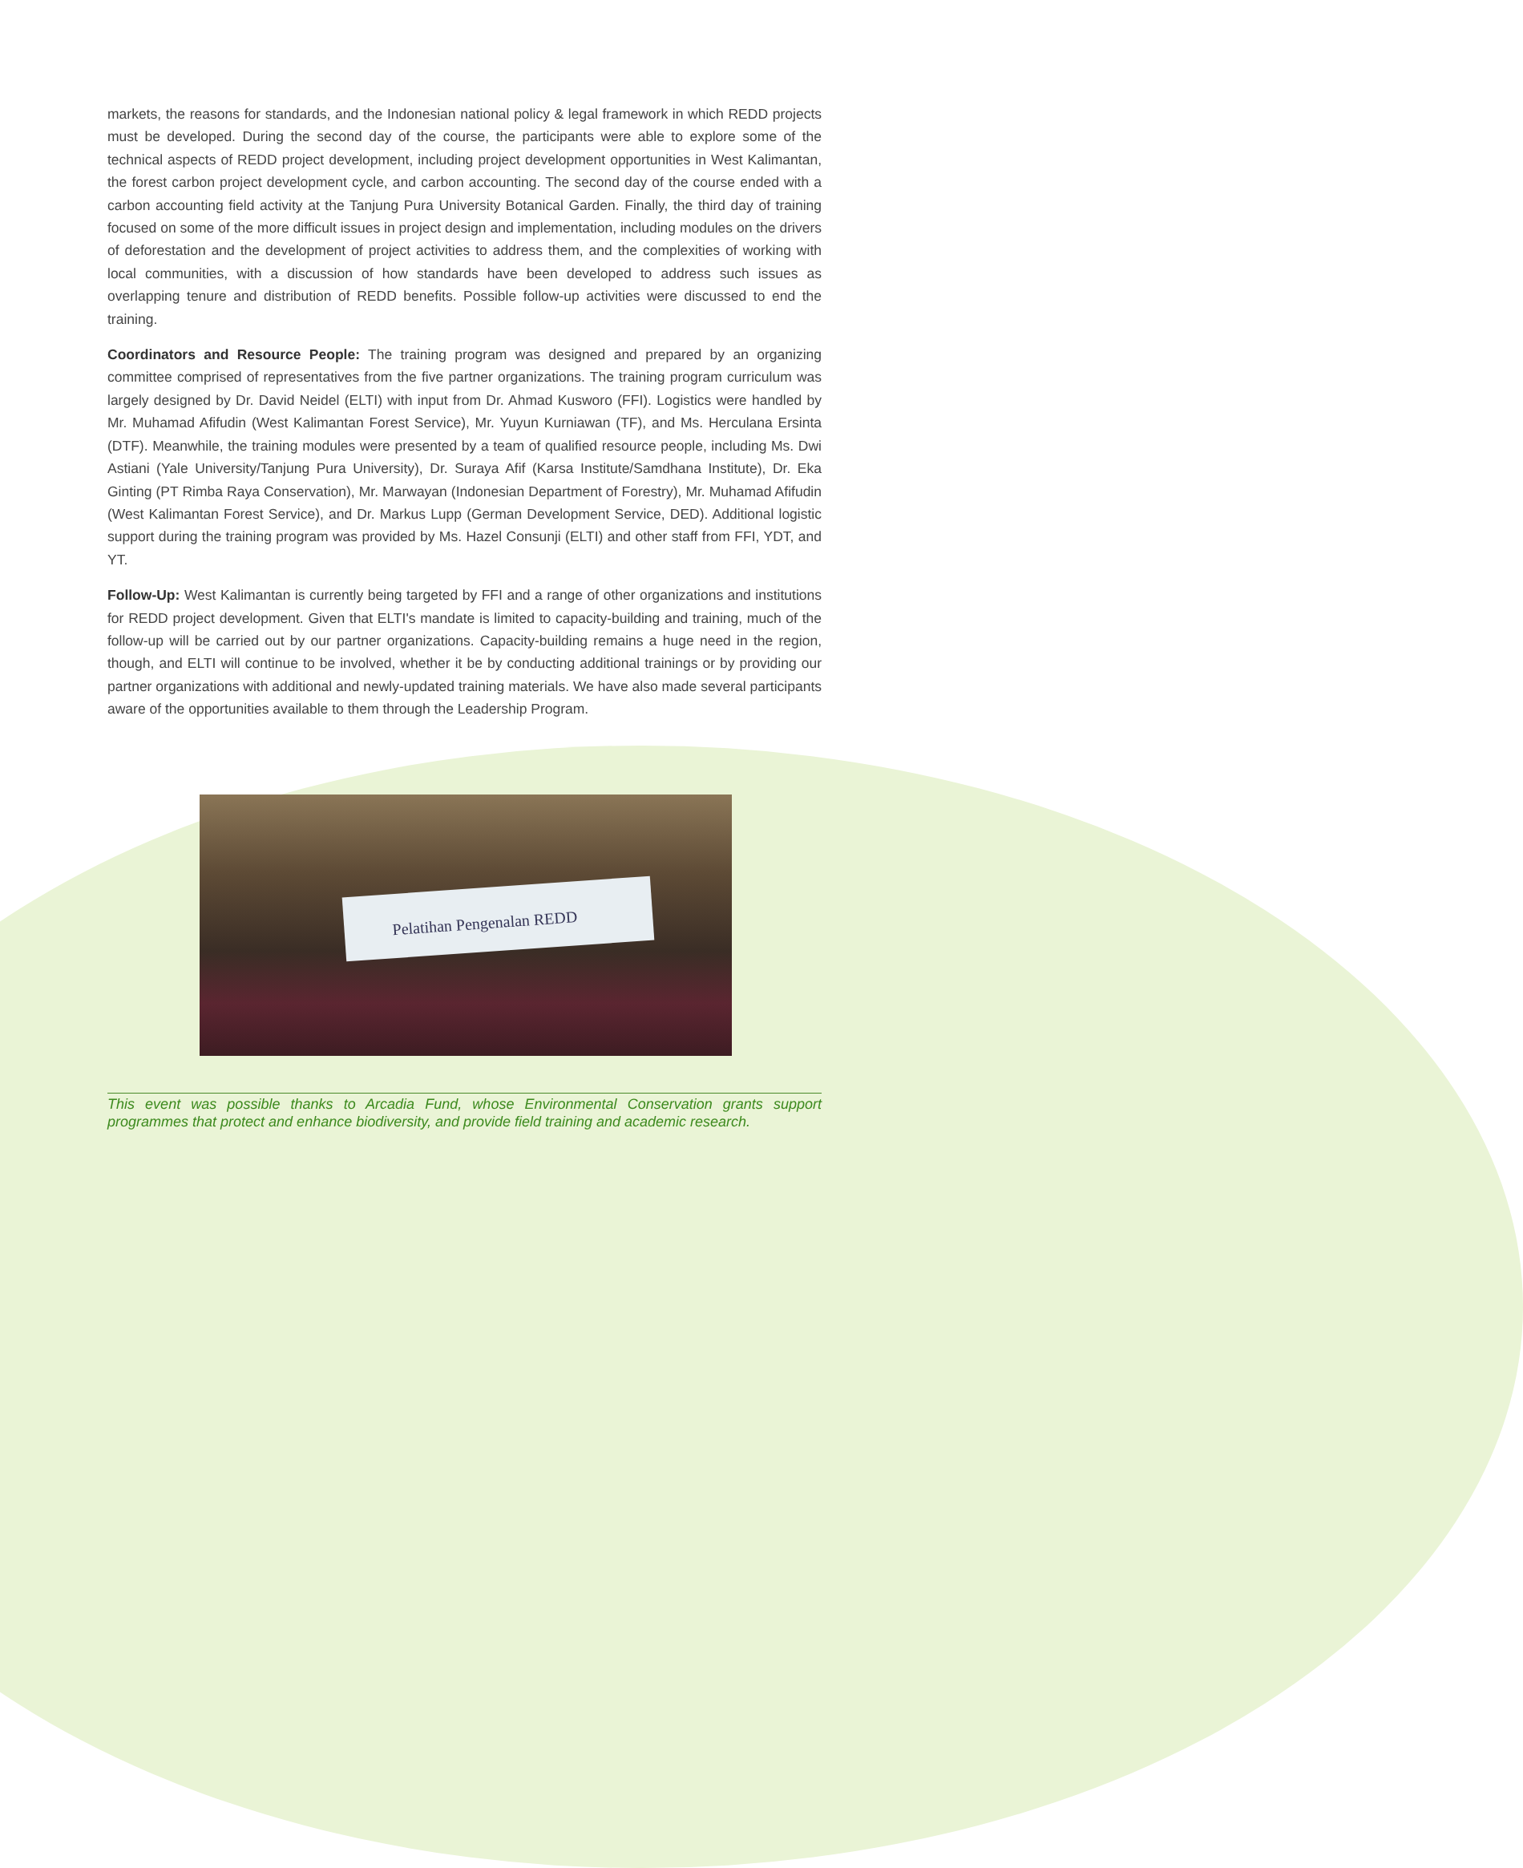markets, the reasons for standards, and the Indonesian national policy & legal framework in which REDD projects must be developed. During the second day of the course, the participants were able to explore some of the technical aspects of REDD project development, including project development opportunities in West Kalimantan, the forest carbon project development cycle, and carbon accounting. The second day of the course ended with a carbon accounting field activity at the Tanjung Pura University Botanical Garden. Finally, the third day of training focused on some of the more difficult issues in project design and implementation, including modules on the drivers of deforestation and the development of project activities to address them, and the complexities of working with local communities, with a discussion of how standards have been developed to address such issues as overlapping tenure and distribution of REDD benefits. Possible follow-up activities were discussed to end the training.
Coordinators and Resource People: The training program was designed and prepared by an organizing committee comprised of representatives from the five partner organizations. The training program curriculum was largely designed by Dr. David Neidel (ELTI) with input from Dr. Ahmad Kusworo (FFI). Logistics were handled by Mr. Muhamad Afifudin (West Kalimantan Forest Service), Mr. Yuyun Kurniawan (TF), and Ms. Herculana Ersinta (DTF). Meanwhile, the training modules were presented by a team of qualified resource people, including Ms. Dwi Astiani (Yale University/Tanjung Pura University), Dr. Suraya Afif (Karsa Institute/Samdhana Institute), Dr. Eka Ginting (PT Rimba Raya Conservation), Mr. Marwayan (Indonesian Department of Forestry), Mr. Muhamad Afifudin (West Kalimantan Forest Service), and Dr. Markus Lupp (German Development Service, DED). Additional logistic support during the training program was provided by Ms. Hazel Consunji (ELTI) and other staff from FFI, YDT, and YT.
Follow-Up: West Kalimantan is currently being targeted by FFI and a range of other organizations and institutions for REDD project development. Given that ELTI's mandate is limited to capacity-building and training, much of the follow-up will be carried out by our partner organizations. Capacity-building remains a huge need in the region, though, and ELTI will continue to be involved, whether it be by conducting additional trainings or by providing our partner organizations with additional and newly-updated training materials. We have also made several participants aware of the opportunities available to them through the Leadership Program.
Pelatihan Pengenalan REDD
This event was possible thanks to Arcadia Fund, whose Environmental Conservation grants support programmes that protect and enhance biodiversity, and provide field training and academic research.